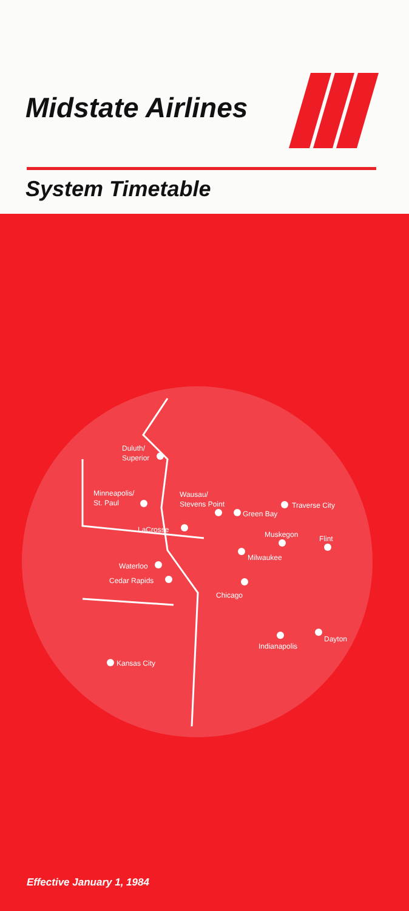Midstate Airlines
System Timetable
Duluth/
Superior
Minneapolis/
St. Paul
Wausau/
Stevens Point
Green Bay
Traverse City
LaCrosse
Muskegon Flint
Milwaukee
Waterloo
Cedar Rapids
Chicago
Dayton
Indianapolis
Kansas City
Effective January 1, 1984